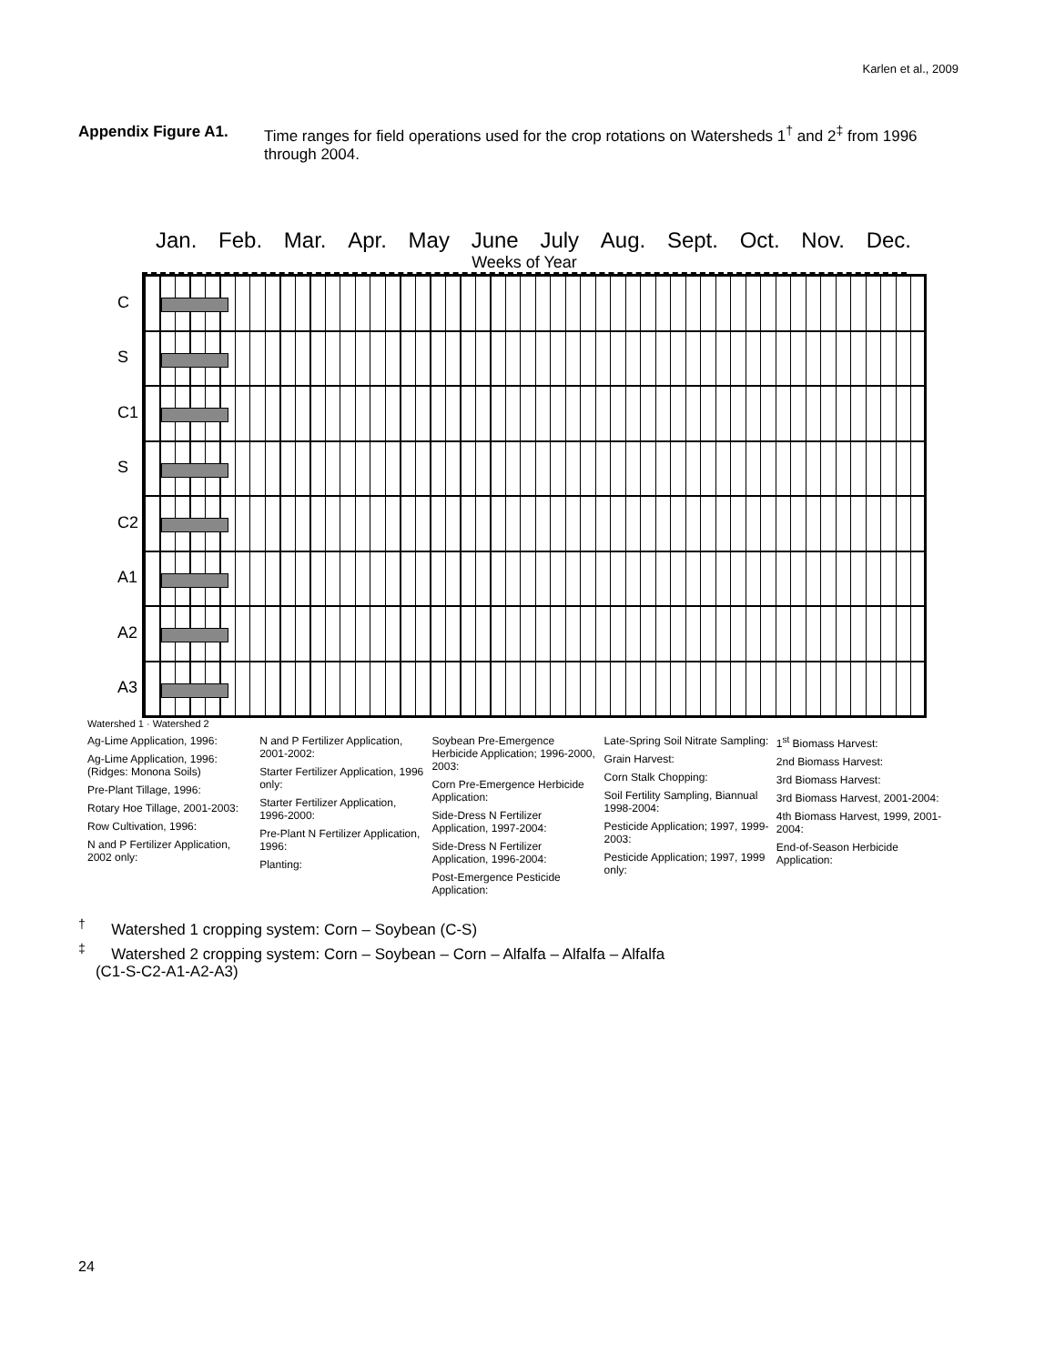Karlen et al., 2009
Appendix Figure A1. Time ranges for field operations used for the crop rotations on Watersheds 1<sup>†</sup> and 2<sup>‡</sup> from 1996 through 2004.
Jan. Feb. Mar. Apr. May June July Aug. Sept. Oct. Nov. Dec.
Weeks of Year
C
S
C1
S
C2
A1
A2
A3
Watershed 1 · Watershed 2
Ag-Lime Application, 1996:
Ag-Lime Application, 1996: (Ridges: Monona Soils)
Pre-Plant Tillage, 1996:
Rotary Hoe Tillage, 2001-2003:
Row Cultivation, 1996:
N and P Fertilizer Application, 2002 only:
N and P Fertilizer Application, 2001-2002:
Starter Fertilizer Application, 1996 only:
Starter Fertilizer Application, 1996-2000:
Pre-Plant N Fertilizer Application, 1996:
Planting:
Soybean Pre-Emergence Herbicide Application; 1996-2000, 2003:
Corn Pre-Emergence Herbicide Application:
Side-Dress N Fertilizer Application, 1997-2004:
Side-Dress N Fertilizer Application, 1996-2004:
Post-Emergence Pesticide Application:
Late-Spring Soil Nitrate Sampling:
Grain Harvest:
Corn Stalk Chopping:
Soil Fertility Sampling, Biannual 1998-2004:
Pesticide Application; 1997, 1999-2003:
Pesticide Application; 1997, 1999 only:
1<sup>st</sup> Biomass Harvest:
2nd Biomass Harvest:
3rd Biomass Harvest:
3rd Biomass Harvest, 2001-2004:
4th Biomass Harvest, 1999, 2001-2004:
End-of-Season Herbicide Application:
<sup>†</sup> Watershed 1 cropping system: Corn – Soybean (C-S)
<sup>‡</sup> Watershed 2 cropping system: Corn – Soybean – Corn – Alfalfa – Alfalfa – Alfalfa
(C1-S-C2-A1-A2-A3)
24